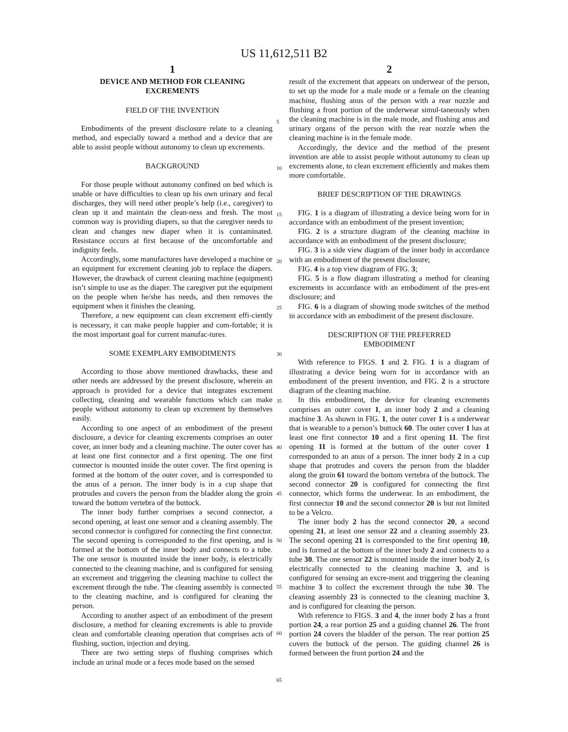US 11,612,511 B2
1
DEVICE AND METHOD FOR CLEANING
EXCREMENTS
FIELD OF THE INVENTION
Embodiments of the present disclosure relate to a cleaning method, and especially toward a method and a device that are able to assist people without autonomy to clean up excrements.
BACKGROUND
For those people without autonomy confined on bed which is unable or have difficulties to clean up his own urinary and fecal discharges, they will need other people’s help (i.e., caregiver) to clean up it and maintain the clean-ness and fresh. The most common way is providing diapers, so that the caregiver needs to clean and changes new diaper when it is contaminated. Resistance occurs at first because of the uncomfortable and indignity feels.
Accordingly, some manufactures have developed a machine or an equipment for excrement cleaning job to replace the diapers. However, the drawback of current cleaning machine (equipment) isn’t simple to use as the diaper. The caregiver put the equipment on the people when he/she has needs, and then removes the equipment when it finishes the cleaning.
Therefore, a new equipment can clean excrement effi-ciently is necessary, it can make people happier and com-fortable; it is the most important goal for current manufac-tures.
SOME EXEMPLARY EMBODIMENTS
According to those above mentioned drawbacks, these and other needs are addressed by the present disclosure, wherein an approach is provided for a device that integrates excrement collecting, cleaning and wearable functions which can make people without autonomy to clean up excrement by themselves easily.
According to one aspect of an embodiment of the present disclosure, a device for cleaning excrements comprises an outer cover, an inner body and a cleaning machine. The outer cover has at least one first connector and a first opening. The one first connector is mounted inside the outer cover. The first opening is formed at the bottom of the outer cover, and is corresponded to the anus of a person. The inner body is in a cup shape that protrudes and covers the person from the bladder along the groin toward the bottom vertebra of the buttock.
The inner body further comprises a second connector, a second opening, at least one sensor and a cleaning assembly. The second connector is configured for connecting the first connector. The second opening is corresponded to the first opening, and is formed at the bottom of the inner body and connects to a tube. The one sensor is mounted inside the inner body, is electrically connected to the cleaning machine, and is configured for sensing an excrement and triggering the cleaning machine to collect the excrement through the tube. The cleaning assembly is connected to the cleaning machine, and is configured for cleaning the person.
According to another aspect of an embodiment of the present disclosure, a method for cleaning excrements is able to provide clean and comfortable cleaning operation that comprises acts of flushing, suction, injection and drying.
There are two setting steps of flushing comprises which include an urinal mode or a feces mode based on the sensed
2
result of the excrement that appears on underwear of the person, to set up the mode for a male mode or a female on the cleaning machine, flushing anus of the person with a rear nozzle and flushing a front portion of the underwear simul-taneously when the cleaning machine is in the male mode, and flushing anus and urinary organs of the person with the rear nozzle when the cleaning machine is in the female mode.
Accordingly, the device and the method of the present invention are able to assist people without autonomy to clean up excrements alone, to clean excrement efficiently and makes them more comfortable.
BRIEF DESCRIPTION OF THE DRAWINGS
FIG. 1 is a diagram of illustrating a device being worn for in accordance with an embodiment of the present invention;
FIG. 2 is a structure diagram of the cleaning machine in accordance with an embodiment of the present disclosure;
FIG. 3 is a side view diagram of the inner body in accordance with an embodiment of the present disclosure;
FIG. 4 is a top view diagram of FIG. 3;
FIG. 5 is a flow diagram illustrating a method for cleaning excrements in accordance with an embodiment of the pres-ent disclosure; and
FIG. 6 is a diagram of showing mode switches of the method in accordance with an embodiment of the present disclosure.
DESCRIPTION OF THE PREFERRED
EMBODIMENT
With reference to FIGS. 1 and 2. FIG. 1 is a diagram of illustrating a device being worn for in accordance with an embodiment of the present invention, and FIG. 2 is a structure diagram of the cleaning machine.
In this embodiment, the device for cleaning excrements comprises an outer cover 1, an inner body 2 and a cleaning machine 3. As shown in FIG. 1, the outer cover 1 is a underwear that is wearable to a person’s buttock 60. The outer cover 1 has at least one first connector 10 and a first opening 11. The first opening 11 is formed at the bottom of the outer cover 1 corresponded to an anus of a person. The inner body 2 in a cup shape that protrudes and covers the person from the bladder along the groin 61 toward the bottom vertebra of the buttock. The second connector 20 is configured for connecting the first connector, which forms the underwear. In an embodiment, the first connector 10 and the second connector 20 is but not limited to be a Velcro.
The inner body 2 has the second connector 20, a second opening 21, at least one sensor 22 and a cleaning assembly 23. The second opening 21 is corresponded to the first opening 10, and is formed at the bottom of the inner body 2 and connects to a tube 30. The one sensor 22 is mounted inside the inner body 2, is electrically connected to the cleaning machine 3, and is configured for sensing an excre-ment and triggering the cleaning machine 3 to collect the excrement through the tube 30. The cleaning assembly 23 is connected to the cleaning machine 3, and is configured for cleaning the person.
With reference to FIGS. 3 and 4, the inner body 2 has a front portion 24, a rear portion 25 and a guiding channel 26. The front portion 24 covers the bladder of the person. The rear portion 25 covers the buttock of the person. The guiding channel 26 is formed between the front portion 24 and the
5
10
15
20
25
30
35
40
45
50
55
60
65